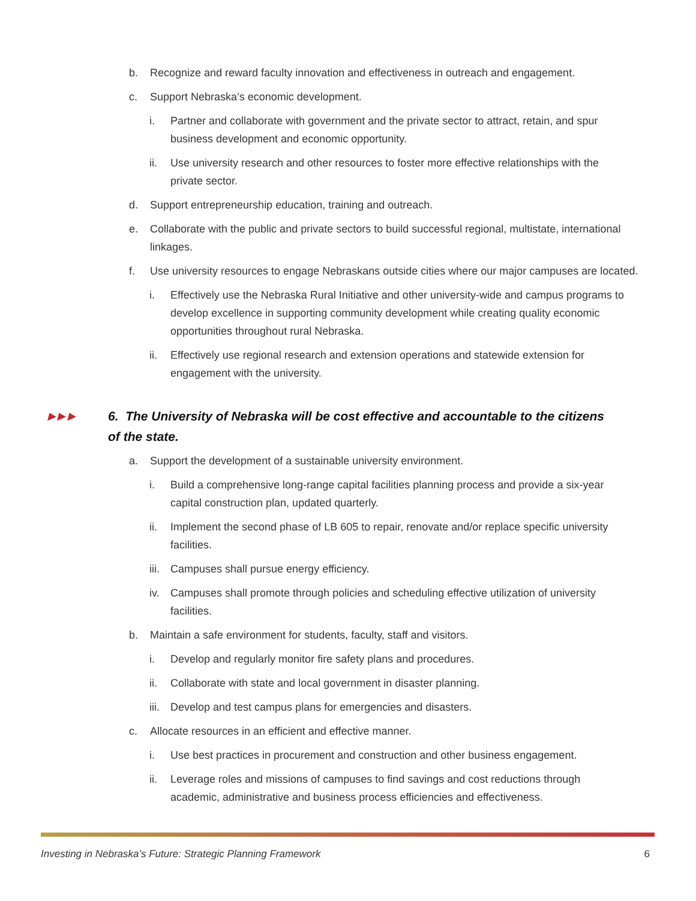b. Recognize and reward faculty innovation and effectiveness in outreach and engagement.
c. Support Nebraska’s economic development.
i. Partner and collaborate with government and the private sector to attract, retain, and spur business development and economic opportunity.
ii. Use university research and other resources to foster more effective relationships with the private sector.
d. Support entrepreneurship education, training and outreach.
e. Collaborate with the public and private sectors to build successful regional, multistate, international linkages.
f. Use university resources to engage Nebraskans outside cities where our major campuses are located.
i. Effectively use the Nebraska Rural Initiative and other university-wide and campus programs to develop excellence in supporting community development while creating quality economic opportunities throughout rural Nebraska.
ii. Effectively use regional research and extension operations and statewide extension for engagement with the university.
▶ ▶ ▶ 6. The University of Nebraska will be cost effective and accountable to the citizens of the state.
a. Support the development of a sustainable university environment.
i. Build a comprehensive long-range capital facilities planning process and provide a six-year capital construction plan, updated quarterly.
ii. Implement the second phase of LB 605 to repair, renovate and/or replace specific university facilities.
iii. Campuses shall pursue energy efficiency.
iv. Campuses shall promote through policies and scheduling effective utilization of university facilities.
b. Maintain a safe environment for students, faculty, staff and visitors.
i. Develop and regularly monitor fire safety plans and procedures.
ii. Collaborate with state and local government in disaster planning.
iii. Develop and test campus plans for emergencies and disasters.
c. Allocate resources in an efficient and effective manner.
i. Use best practices in procurement and construction and other business engagement.
ii. Leverage roles and missions of campuses to find savings and cost reductions through academic, administrative and business process efficiencies and effectiveness.
Investing in Nebraska’s Future: Strategic Planning Framework 6